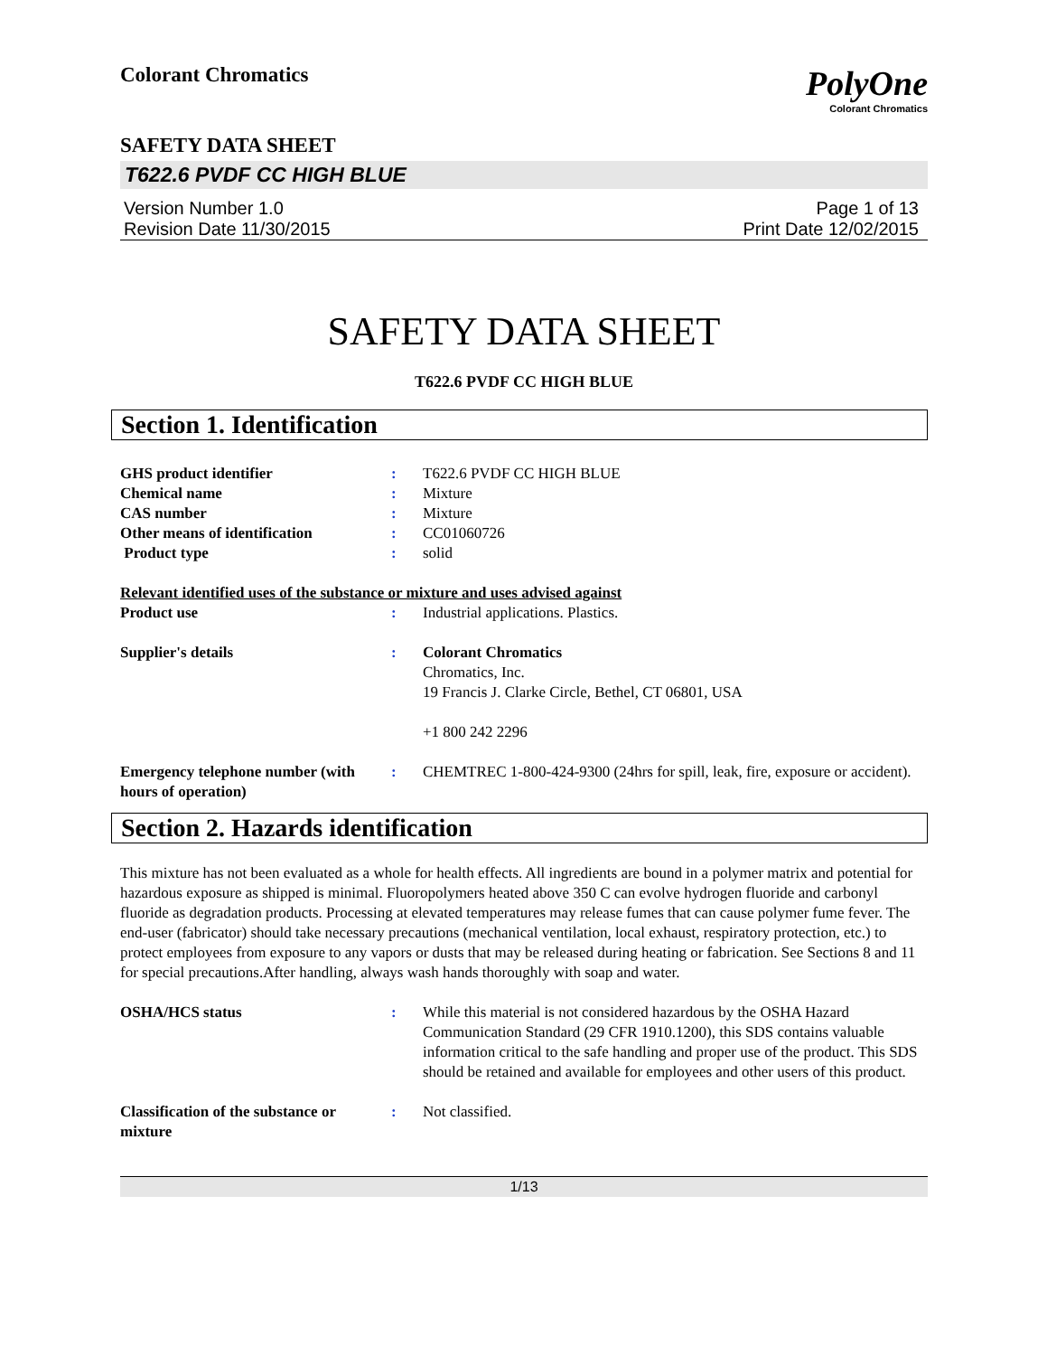Colorant Chromatics
PolyOne
Colorant Chromatics
SAFETY DATA SHEET
T622.6 PVDF CC HIGH BLUE
Version Number 1.0
Revision Date 11/30/2015
Page 1 of 13
Print Date 12/02/2015
SAFETY DATA SHEET
T622.6 PVDF CC HIGH BLUE
Section 1. Identification
GHS product identifier : T622.6 PVDF CC HIGH BLUE
Chemical name : Mixture
CAS number : Mixture
Other means of identification : CC01060726
Product type : solid
Relevant identified uses of the substance or mixture and uses advised against
Product use : Industrial applications. Plastics.
Supplier's details : Colorant Chromatics
Chromatics, Inc.
19 Francis J. Clarke Circle, Bethel, CT 06801, USA
+1 800 242 2296
Emergency telephone number (with hours of operation)
: CHEMTREC 1-800-424-9300 (24hrs for spill, leak, fire, exposure or accident).
Section 2. Hazards identification
This mixture has not been evaluated as a whole for health effects. All ingredients are bound in a polymer matrix and potential for hazardous exposure as shipped is minimal. Fluoropolymers heated above 350 C can evolve hydrogen fluoride and carbonyl fluoride as degradation products. Processing at elevated temperatures may release fumes that can cause polymer fume fever. The end-user (fabricator) should take necessary precautions (mechanical ventilation, local exhaust, respiratory protection, etc.) to protect employees from exposure to any vapors or dusts that may be released during heating or fabrication. See Sections 8 and 11 for special precautions.After handling, always wash hands thoroughly with soap and water.
OSHA/HCS status : While this material is not considered hazardous by the OSHA Hazard Communication Standard (29 CFR 1910.1200), this SDS contains valuable information critical to the safe handling and proper use of the product. This SDS should be retained and available for employees and other users of this product.
Classification of the substance or mixture
: Not classified.
1/13